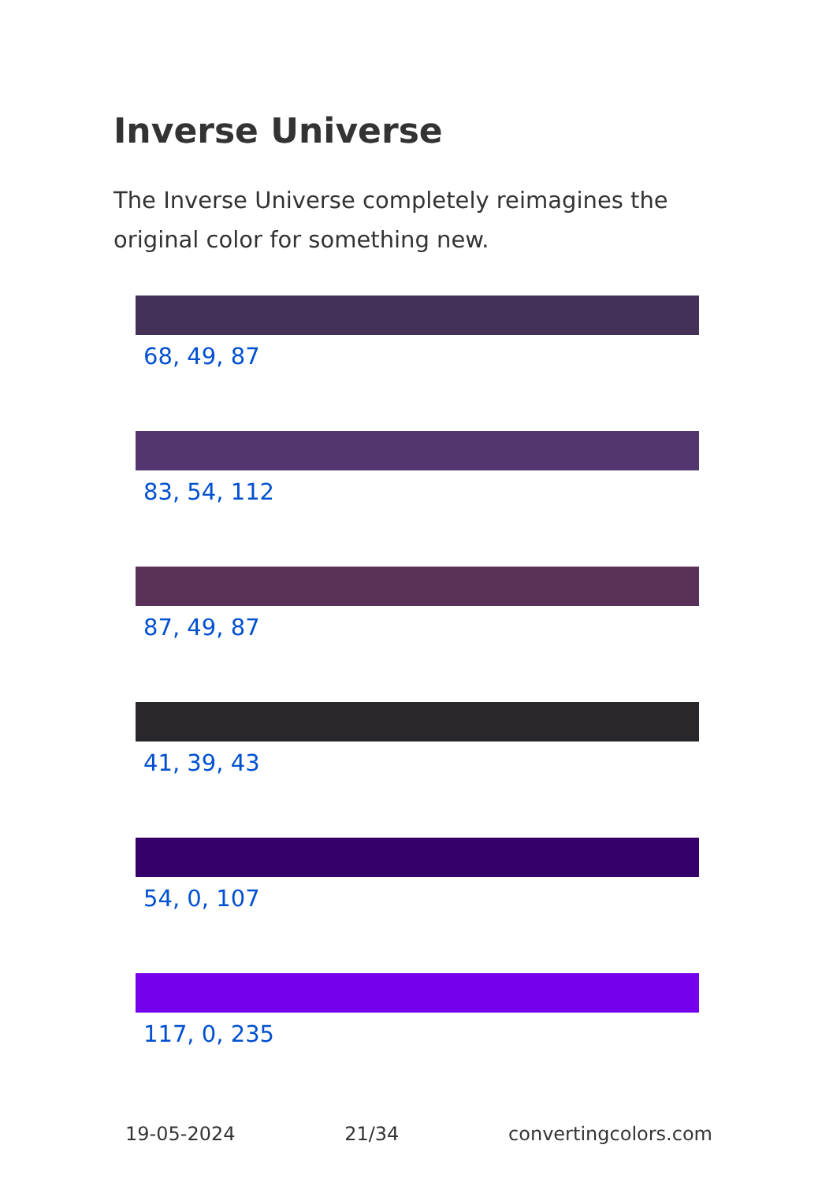Inverse Universe
The Inverse Universe completely reimagines the original color for something new.
68, 49, 87
83, 54, 112
87, 49, 87
41, 39, 43
54, 0, 107
117, 0, 235
19-05-2024 21/34 convertingcolors.com